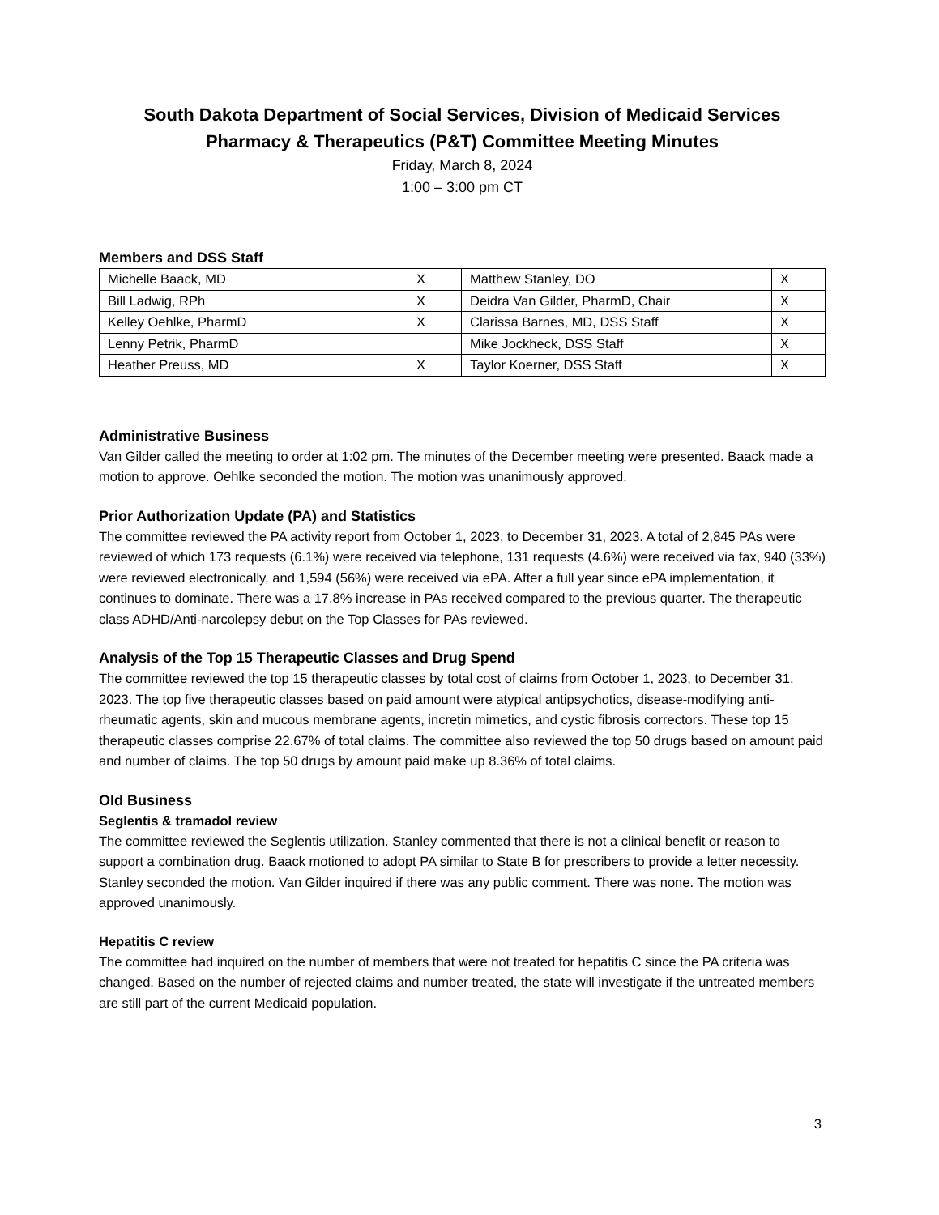South Dakota Department of Social Services, Division of Medicaid Services
Pharmacy & Therapeutics (P&T) Committee Meeting Minutes
Friday, March 8, 2024
1:00 – 3:00 pm CT
Members and DSS Staff
| Michelle Baack, MD | X | Matthew Stanley, DO | X |
| Bill Ladwig, RPh | X | Deidra Van Gilder, PharmD, Chair | X |
| Kelley Oehlke, PharmD | X | Clarissa Barnes, MD, DSS Staff | X |
| Lenny Petrik, PharmD | | Mike Jockheck, DSS Staff | X |
| Heather Preuss, MD | X | Taylor Koerner, DSS Staff | X |
Administrative Business
Van Gilder called the meeting to order at 1:02 pm. The minutes of the December meeting were presented. Baack made a motion to approve. Oehlke seconded the motion. The motion was unanimously approved.
Prior Authorization Update (PA) and Statistics
The committee reviewed the PA activity report from October 1, 2023, to December 31, 2023. A total of 2,845 PAs were reviewed of which 173 requests (6.1%) were received via telephone, 131 requests (4.6%) were received via fax, 940 (33%) were reviewed electronically, and 1,594 (56%) were received via ePA. After a full year since ePA implementation, it continues to dominate. There was a 17.8% increase in PAs received compared to the previous quarter. The therapeutic class ADHD/Anti-narcolepsy debut on the Top Classes for PAs reviewed.
Analysis of the Top 15 Therapeutic Classes and Drug Spend
The committee reviewed the top 15 therapeutic classes by total cost of claims from October 1, 2023, to December 31, 2023. The top five therapeutic classes based on paid amount were atypical antipsychotics, disease-modifying anti-rheumatic agents, skin and mucous membrane agents, incretin mimetics, and cystic fibrosis correctors. These top 15 therapeutic classes comprise 22.67% of total claims. The committee also reviewed the top 50 drugs based on amount paid and number of claims. The top 50 drugs by amount paid make up 8.36% of total claims.
Old Business
Seglentis & tramadol review
The committee reviewed the Seglentis utilization. Stanley commented that there is not a clinical benefit or reason to support a combination drug. Baack motioned to adopt PA similar to State B for prescribers to provide a letter necessity. Stanley seconded the motion. Van Gilder inquired if there was any public comment. There was none. The motion was approved unanimously.
Hepatitis C review
The committee had inquired on the number of members that were not treated for hepatitis C since the PA criteria was changed. Based on the number of rejected claims and number treated, the state will investigate if the untreated members are still part of the current Medicaid population.
3